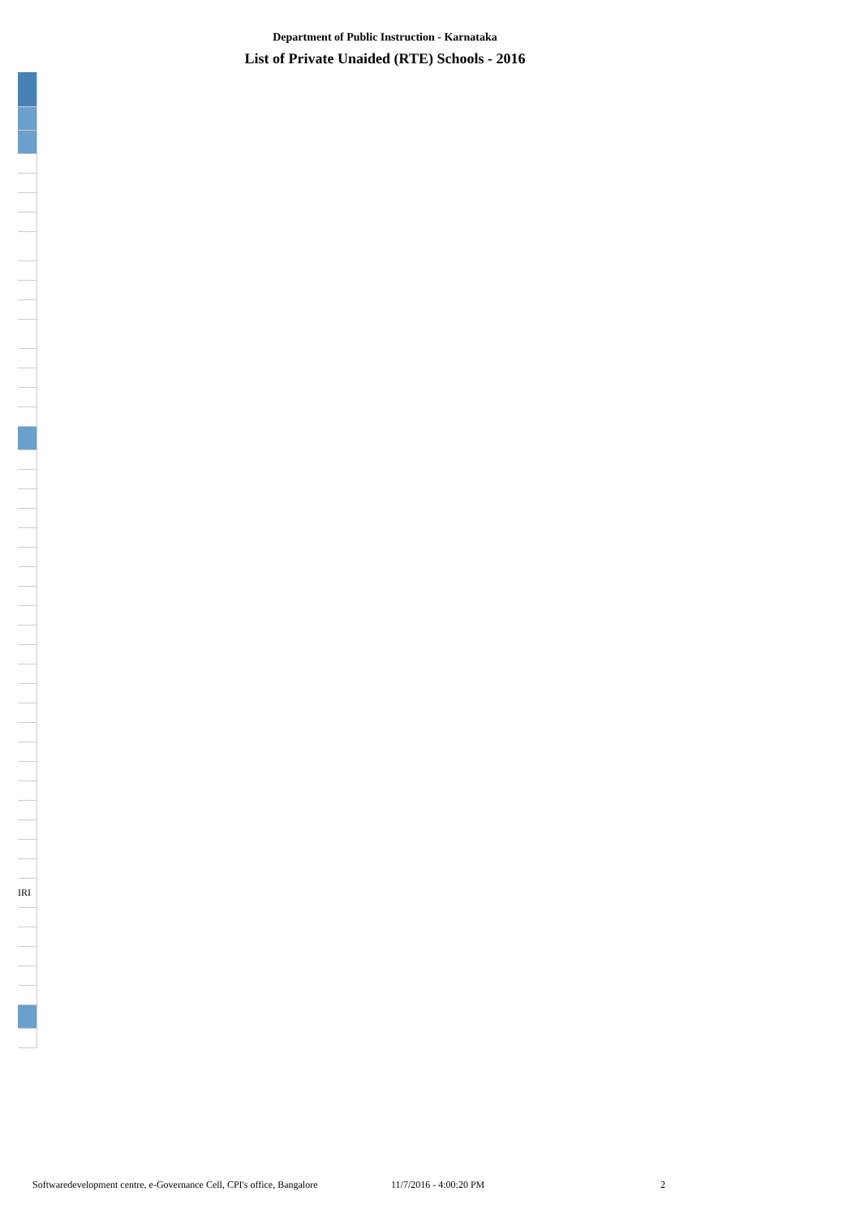Department of Public Instruction - Karnataka
List of Private Unaided (RTE) Schools - 2016
| IRI |
Softwaredevelopment centre, e-Governance Cell, CPI's office, Bangalore 11/7/2016 - 4:00:20 PM 2